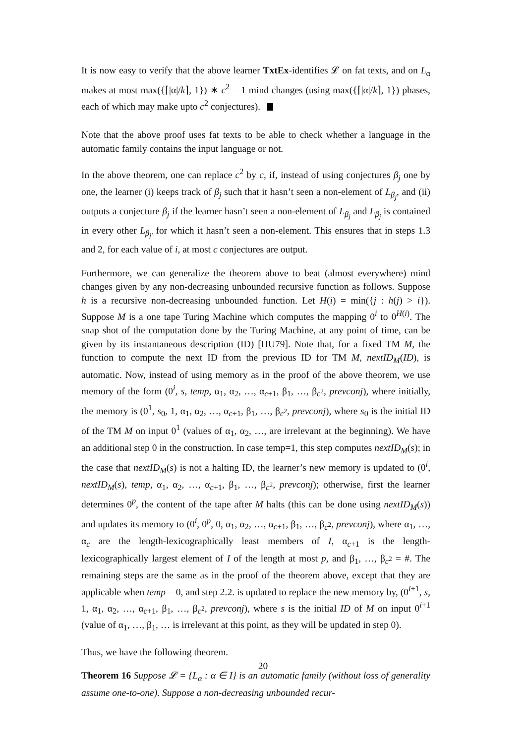It is now easy to verify that the above learner TxtEx-identifies 𝓛 on fat texts, and on L<sub>α</sub> makes at most max({⌈|α|/k⌉, 1}) ∗ c<sup>2</sup> − 1 mind changes (using max({⌈|α|/k⌉, 1}) phases, each of which may make upto c<sup>2</sup> conjectures).
Note that the above proof uses fat texts to be able to check whether a language in the automatic family contains the input language or not.
In the above theorem, one can replace c<sup>2</sup> by c, if, instead of using conjectures β<sub>j</sub> one by one, the learner (i) keeps track of β<sub>j</sub> such that it hasn’t seen a non-element of L<sub>β<sub>j</sub></sub>, and (ii) outputs a conjecture β<sub>j</sub> if the learner hasn’t seen a non-element of L<sub>β<sub>j</sub></sub> and L<sub>β<sub>j</sub></sub> is contained in every other L<sub>β<sub>j′</sub></sub> for which it hasn’t seen a non-element. This ensures that in steps 1.3 and 2, for each value of i, at most c conjectures are output.
Furthermore, we can generalize the theorem above to beat (almost everywhere) mind changes given by any non-decreasing unbounded recursive function as follows. Suppose h is a recursive non-decreasing unbounded function. Let H(i) = min({j : h(j) > i}). Suppose M is a one tape Turing Machine which computes the mapping 0<sup>i</sup> to 0<sup>H(i)</sup>. The snap shot of the computation done by the Turing Machine, at any point of time, can be given by its instantaneous description (ID) [HU79]. Note that, for a fixed TM M, the function to compute the next ID from the previous ID for TM M, nextID<sub>M</sub>(ID), is automatic. Now, instead of using memory as in the proof of the above theorem, we use memory of the form (0<sup>i</sup>, s, temp, α<sub>1</sub>, α<sub>2</sub>, …, α<sub>c+1</sub>, β<sub>1</sub>, …, β<sub>c<sup>2</sup></sub>, prevconj), where initially, the memory is (0<sup>1</sup>, s<sub>0</sub>, 1, α<sub>1</sub>, α<sub>2</sub>, …, α<sub>c+1</sub>, β<sub>1</sub>, …, β<sub>c<sup>2</sup></sub>, prevconj), where s<sub>0</sub> is the initial ID of the TM M on input 0<sup>1</sup> (values of α<sub>1</sub>, α<sub>2</sub>, …, are irrelevant at the beginning). We have an additional step 0 in the construction. In case temp=1, this step computes nextID<sub>M</sub>(s); in the case that nextID<sub>M</sub>(s) is not a halting ID, the learner’s new memory is updated to (0<sup>i</sup>, nextID<sub>M</sub>(s), temp, α<sub>1</sub>, α<sub>2</sub>, …, α<sub>c+1</sub>, β<sub>1</sub>, …, β<sub>c<sup>2</sup></sub>, prevconj); otherwise, first the learner determines 0<sup>p</sup>, the content of the tape after M halts (this can be done using nextID<sub>M</sub>(s)) and updates its memory to (0<sup>i</sup>, 0<sup>p</sup>, 0, α<sub>1</sub>, α<sub>2</sub>, …, α<sub>c+1</sub>, β<sub>1</sub>, …, β<sub>c<sup>2</sup></sub>, prevconj), where α<sub>1</sub>, …, α<sub>c</sub> are the length-lexicographically least members of I, α<sub>c+1</sub> is the length-lexicographically largest element of I of the length at most p, and β<sub>1</sub>, …, β<sub>c<sup>2</sup></sub> = #. The remaining steps are the same as in the proof of the theorem above, except that they are applicable when temp = 0, and step 2.2. is updated to replace the new memory by, (0<sup>i+1</sup>, s, 1, α<sub>1</sub>, α<sub>2</sub>, …, α<sub>c+1</sub>, β<sub>1</sub>, …, β<sub>c<sup>2</sup></sub>, prevconj), where s is the initial ID of M on input 0<sup>i+1</sup> (value of α<sub>1</sub>, …, β<sub>1</sub>, … is irrelevant at this point, as they will be updated in step 0).
Thus, we have the following theorem.
Theorem 16 Suppose 𝓛 = {L<sub>α</sub> : α ∈ I} is an automatic family (without loss of generality assume one-to-one). Suppose a non-decreasing unbounded recur-
20